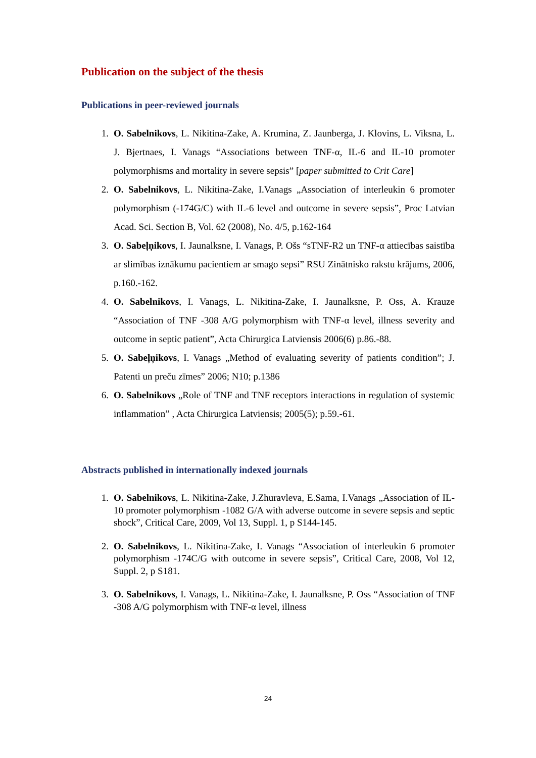Publication on the subject of the thesis
Publications in peer-reviewed journals
1. O. Sabelnikovs, L. Nikitina-Zake, A. Krumina, Z. Jaunberga, J. Klovins, L. Viksna, L. J. Bjertnaes, I. Vanags “Associations between TNF-α, IL-6 and IL-10 promoter polymorphisms and mortality in severe sepsis” [paper submitted to Crit Care]
2. O. Sabelnikovs, L. Nikitina-Zake, I.Vanags „Association of interleukin 6 promoter polymorphism (-174G/C) with IL-6 level and outcome in severe sepsis”, Proc Latvian Acad. Sci. Section B, Vol. 62 (2008), No. 4/5, p.162-164
3. O. Sabeļņikovs, I. Jaunalksne, I. Vanags, P. Ošs “sTNF-R2 un TNF-α attiecības saistība ar slimības iznākumu pacientiem ar smago sepsi” RSU Zinātnisko rakstu krājums, 2006, p.160.-162.
4. O. Sabelnikovs, I. Vanags, L. Nikitina-Zake, I. Jaunalksne, P. Oss, A. Krauze “Association of TNF -308 A/G polymorphism with TNF-α level, illness severity and outcome in septic patient”, Acta Chirurgica Latviensis 2006(6) p.86.-88.
5. O. Sabeļņikovs, I. Vanags „Method of evaluating severity of patients condition”; J. Patenti un preču zīmes” 2006; N10; p.1386
6. O. Sabelnikovs „Role of TNF and TNF receptors interactions in regulation of systemic inflammation” , Acta Chirurgica Latviensis; 2005(5); p.59.-61.
Abstracts published in internationally indexed journals
1. O. Sabelnikovs, L. Nikitina-Zake, J.Zhuravleva, E.Sama, I.Vanags „Association of IL-10 promoter polymorphism -1082 G/A with adverse outcome in severe sepsis and septic shock”, Critical Care, 2009, Vol 13, Suppl. 1, p S144-145.
2. O. Sabelnikovs, L. Nikitina-Zake, I. Vanags “Association of interleukin 6 promoter polymorphism -174C/G with outcome in severe sepsis”, Critical Care, 2008, Vol 12, Suppl. 2, p S181.
3. O. Sabelnikovs, I. Vanags, L. Nikitina-Zake, I. Jaunalksne, P. Oss “Association of TNF -308 A/G polymorphism with TNF-α level, illness
24